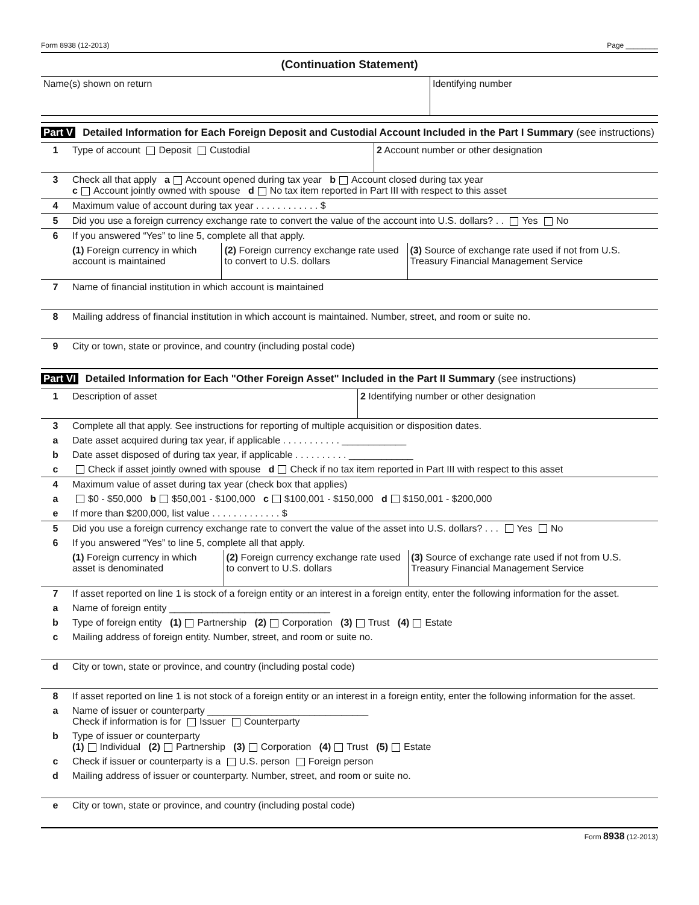Form 8938 (12-2013) Page ________
(Continuation Statement)
| Name(s) shown on return | Identifying number |
Part V Detailed Information for Each Foreign Deposit and Custodial Account Included in the Part I Summary (see instructions)
| 1 | Type of account Deposit Custodial | 2 Account number or other designation |
| 3 | Check all that apply a Account opened during tax year b Account closed during tax year c Account jointly owned with spouse d No tax item reported in Part III with respect to this asset | |
| 4 | Maximum value of account during tax year . . . . . . . . . . . . $ | |
| 5 | Did you use a foreign currency exchange rate to convert the value of the account into U.S. dollars? . . Yes No | |
| 6 | If you answered “Yes” to line 5, complete all that apply. | |
| | (1) Foreign currency in which account is maintained | (2) Foreign currency exchange rate used to convert to U.S. dollars | (3) Source of exchange rate used if not from U.S. Treasury Financial Management Service |
| 7 | Name of financial institution in which account is maintained | | |
| 8 | Mailing address of financial institution in which account is maintained. Number, street, and room or suite no. | | |
| 9 | City or town, state or province, and country (including postal code) | | |
Part VI Detailed Information for Each "Other Foreign Asset" Included in the Part II Summary (see instructions)
| 1 | Description of asset | 2 Identifying number or other designation |
| 3 | Complete all that apply. See instructions for reporting of multiple acquisition or disposition dates. | |
| a | Date asset acquired during tax year, if applicable . . . . . . . . . . . ____________ | |
| b | Date asset disposed of during tax year, if applicable . . . . . . . . . . ____________ | |
| c | Check if asset jointly owned with spouse d Check if no tax item reported in Part III with respect to this asset | |
| 4 | Maximum value of asset during tax year (check box that applies) | |
| a | $0 - $50,000 b $50,001 - $100,000 c $100,001 - $150,000 d $150,001 - $200,000 | |
| e | If more than $200,000, list value . . . . . . . . . . . . . $ | |
| 5 | Did you use a foreign currency exchange rate to convert the value of the asset into U.S. dollars? . . . Yes No | |
| 6 | If you answered “Yes” to line 5, complete all that apply. | |
| | (1) Foreign currency in which asset is denominated | (2) Foreign currency exchange rate used to convert to U.S. dollars | (3) Source of exchange rate used if not from U.S. Treasury Financial Management Service |
| 7 | If asset reported on line 1 is stock of a foreign entity or an interest in a foreign entity, enter the following information for the asset. |
| a | Name of foreign entity ______________________________ |
| b | Type of foreign entity (1) Partnership (2) Corporation (3) Trust (4) Estate |
| c | Mailing address of foreign entity. Number, street, and room or suite no. |
| d | City or town, state or province, and country (including postal code) |
| 8 | If asset reported on line 1 is not stock of a foreign entity or an interest in a foreign entity, enter the following information for the asset. |
| a | Name of issuer or counterparty ______________________________ Check if information is for Issuer Counterparty |
| b | Type of issuer or counterparty (1) Individual (2) Partnership (3) Corporation (4) Trust (5) Estate |
| c | Check if issuer or counterparty is a U.S. person Foreign person |
| d | Mailing address of issuer or counterparty. Number, street, and room or suite no. |
| e | City or town, state or province, and country (including postal code) |
Form 8938 (12-2013)